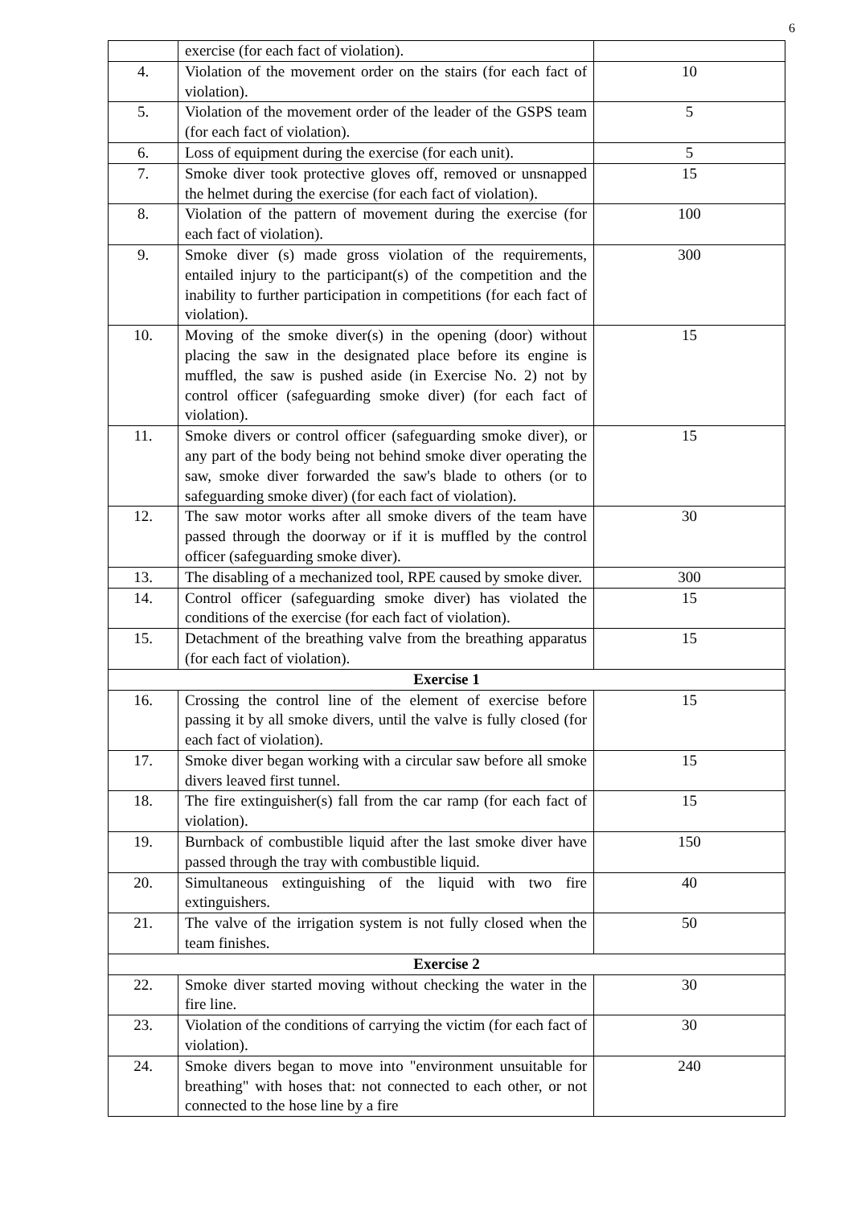6
| | exercise (for each fact of violation). | |
| 4. | Violation of the movement order on the stairs (for each fact of violation). | 10 |
| 5. | Violation of the movement order of the leader of the GSPS team (for each fact of violation). | 5 |
| 6. | Loss of equipment during the exercise (for each unit). | 5 |
| 7. | Smoke diver took protective gloves off, removed or unsnapped the helmet during the exercise (for each fact of violation). | 15 |
| 8. | Violation of the pattern of movement during the exercise (for each fact of violation). | 100 |
| 9. | Smoke diver (s) made gross violation of the requirements, entailed injury to the participant(s) of the competition and the inability to further participation in competitions (for each fact of violation). | 300 |
| 10. | Moving of the smoke diver(s) in the opening (door) without placing the saw in the designated place before its engine is muffled, the saw is pushed aside (in Exercise No. 2) not by control officer (safeguarding smoke diver) (for each fact of violation). | 15 |
| 11. | Smoke divers or control officer (safeguarding smoke diver), or any part of the body being not behind smoke diver operating the saw, smoke diver forwarded the saw's blade to others (or to safeguarding smoke diver) (for each fact of violation). | 15 |
| 12. | The saw motor works after all smoke divers of the team have passed through the doorway or if it is muffled by the control officer (safeguarding smoke diver). | 30 |
| 13. | The disabling of a mechanized tool, RPE caused by smoke diver. | 300 |
| 14. | Control officer (safeguarding smoke diver) has violated the conditions of the exercise (for each fact of violation). | 15 |
| 15. | Detachment of the breathing valve from the breathing apparatus (for each fact of violation). | 15 |
| Exercise 1 | | |
| 16. | Crossing the control line of the element of exercise before passing it by all smoke divers, until the valve is fully closed (for each fact of violation). | 15 |
| 17. | Smoke diver began working with a circular saw before all smoke divers leaved first tunnel. | 15 |
| 18. | The fire extinguisher(s) fall from the car ramp (for each fact of violation). | 15 |
| 19. | Burnback of combustible liquid after the last smoke diver have passed through the tray with combustible liquid. | 150 |
| 20. | Simultaneous extinguishing of the liquid with two fire extinguishers. | 40 |
| 21. | The valve of the irrigation system is not fully closed when the team finishes. | 50 |
| Exercise 2 | | |
| 22. | Smoke diver started moving without checking the water in the fire line. | 30 |
| 23. | Violation of the conditions of carrying the victim (for each fact of violation). | 30 |
| 24. | Smoke divers began to move into "environment unsuitable for breathing" with hoses that: not connected to each other, or not connected to the hose line by a fire | 240 |